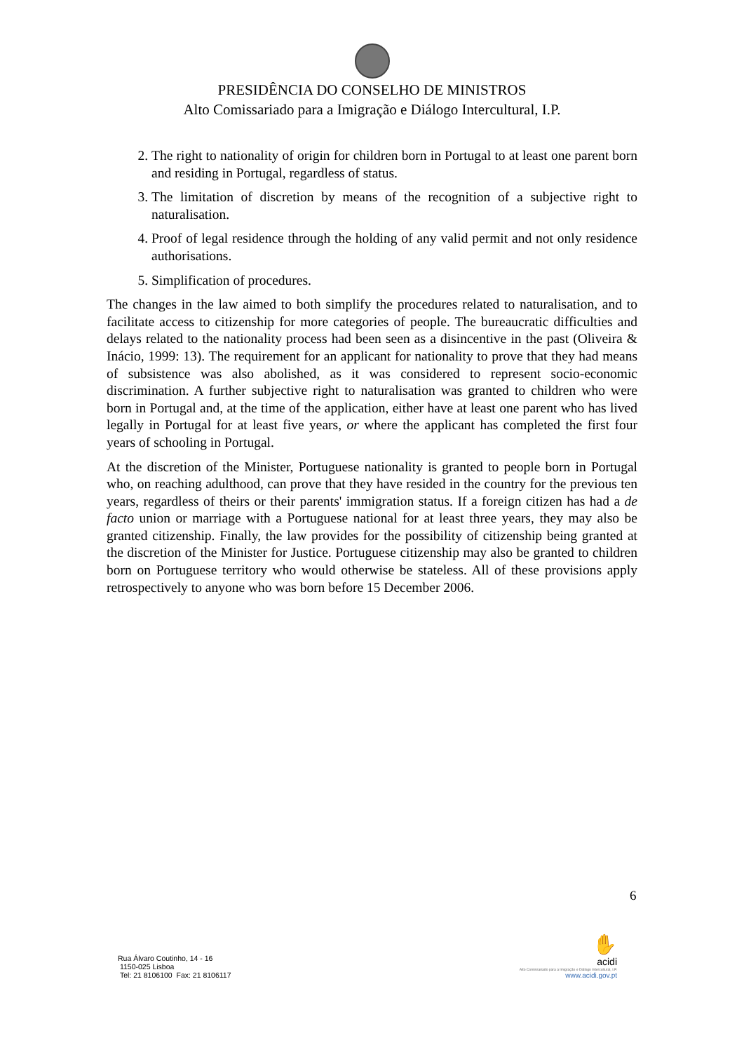PRESIDÊNCIA DO CONSELHO DE MINISTROS
Alto Comissariado para a Imigração e Diálogo Intercultural, I.P.
2. The right to nationality of origin for children born in Portugal to at least one parent born and residing in Portugal, regardless of status.
3. The limitation of discretion by means of the recognition of a subjective right to naturalisation.
4. Proof of legal residence through the holding of any valid permit and not only residence authorisations.
5. Simplification of procedures.
The changes in the law aimed to both simplify the procedures related to naturalisation, and to facilitate access to citizenship for more categories of people. The bureaucratic difficulties and delays related to the nationality process had been seen as a disincentive in the past (Oliveira & Inácio, 1999: 13). The requirement for an applicant for nationality to prove that they had means of subsistence was also abolished, as it was considered to represent socio-economic discrimination. A further subjective right to naturalisation was granted to children who were born in Portugal and, at the time of the application, either have at least one parent who has lived legally in Portugal for at least five years, or where the applicant has completed the first four years of schooling in Portugal.
At the discretion of the Minister, Portuguese nationality is granted to people born in Portugal who, on reaching adulthood, can prove that they have resided in the country for the previous ten years, regardless of theirs or their parents' immigration status. If a foreign citizen has had a de facto union or marriage with a Portuguese national for at least three years, they may also be granted citizenship. Finally, the law provides for the possibility of citizenship being granted at the discretion of the Minister for Justice. Portuguese citizenship may also be granted to children born on Portuguese territory who would otherwise be stateless. All of these provisions apply retrospectively to anyone who was born before 15 December 2006.
6
Rua Álvaro Coutinho, 14 - 16
1150-025 Lisboa
Tel: 21 8106100 Fax: 21 8106117
✋
acidi
Alto Comissariado para a Imigração e Diálogo Intercultural, I.P.
www.acidi.gov.pt